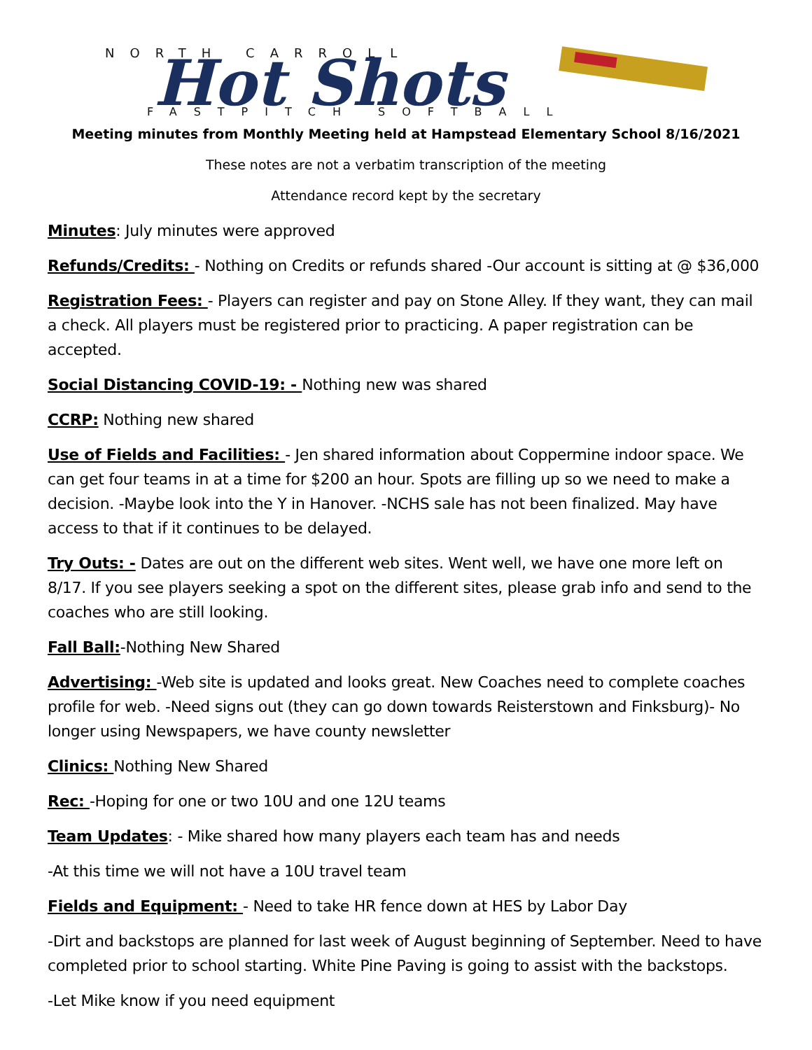NORTH CARROLL
Hot Shots
FASTPITCH SOFTBALL
Meeting minutes from Monthly Meeting held at Hampstead Elementary School 8/16/2021
These notes are not a verbatim transcription of the meeting
Attendance record kept by the secretary
Minutes: July minutes were approved
Refunds/Credits: - Nothing on Credits or refunds shared -Our account is sitting at @ $36,000
Registration Fees: - Players can register and pay on Stone Alley. If they want, they can mail a check. All players must be registered prior to practicing. A paper registration can be accepted.
Social Distancing COVID-19: - Nothing new was shared
CCRP: Nothing new shared
Use of Fields and Facilities: - Jen shared information about Coppermine indoor space. We can get four teams in at a time for $200 an hour. Spots are filling up so we need to make a decision. -Maybe look into the Y in Hanover. -NCHS sale has not been finalized. May have access to that if it continues to be delayed.
Try Outs: - Dates are out on the different web sites. Went well, we have one more left on 8/17. If you see players seeking a spot on the different sites, please grab info and send to the coaches who are still looking.
Fall Ball:-Nothing New Shared
Advertising: -Web site is updated and looks great. New Coaches need to complete coaches profile for web. -Need signs out (they can go down towards Reisterstown and Finksburg)- No longer using Newspapers, we have county newsletter
Clinics: Nothing New Shared
Rec: -Hoping for one or two 10U and one 12U teams
Team Updates: - Mike shared how many players each team has and needs
-At this time we will not have a 10U travel team
Fields and Equipment: - Need to take HR fence down at HES by Labor Day
-Dirt and backstops are planned for last week of August beginning of September. Need to have completed prior to school starting. White Pine Paving is going to assist with the backstops.
-Let Mike know if you need equipment